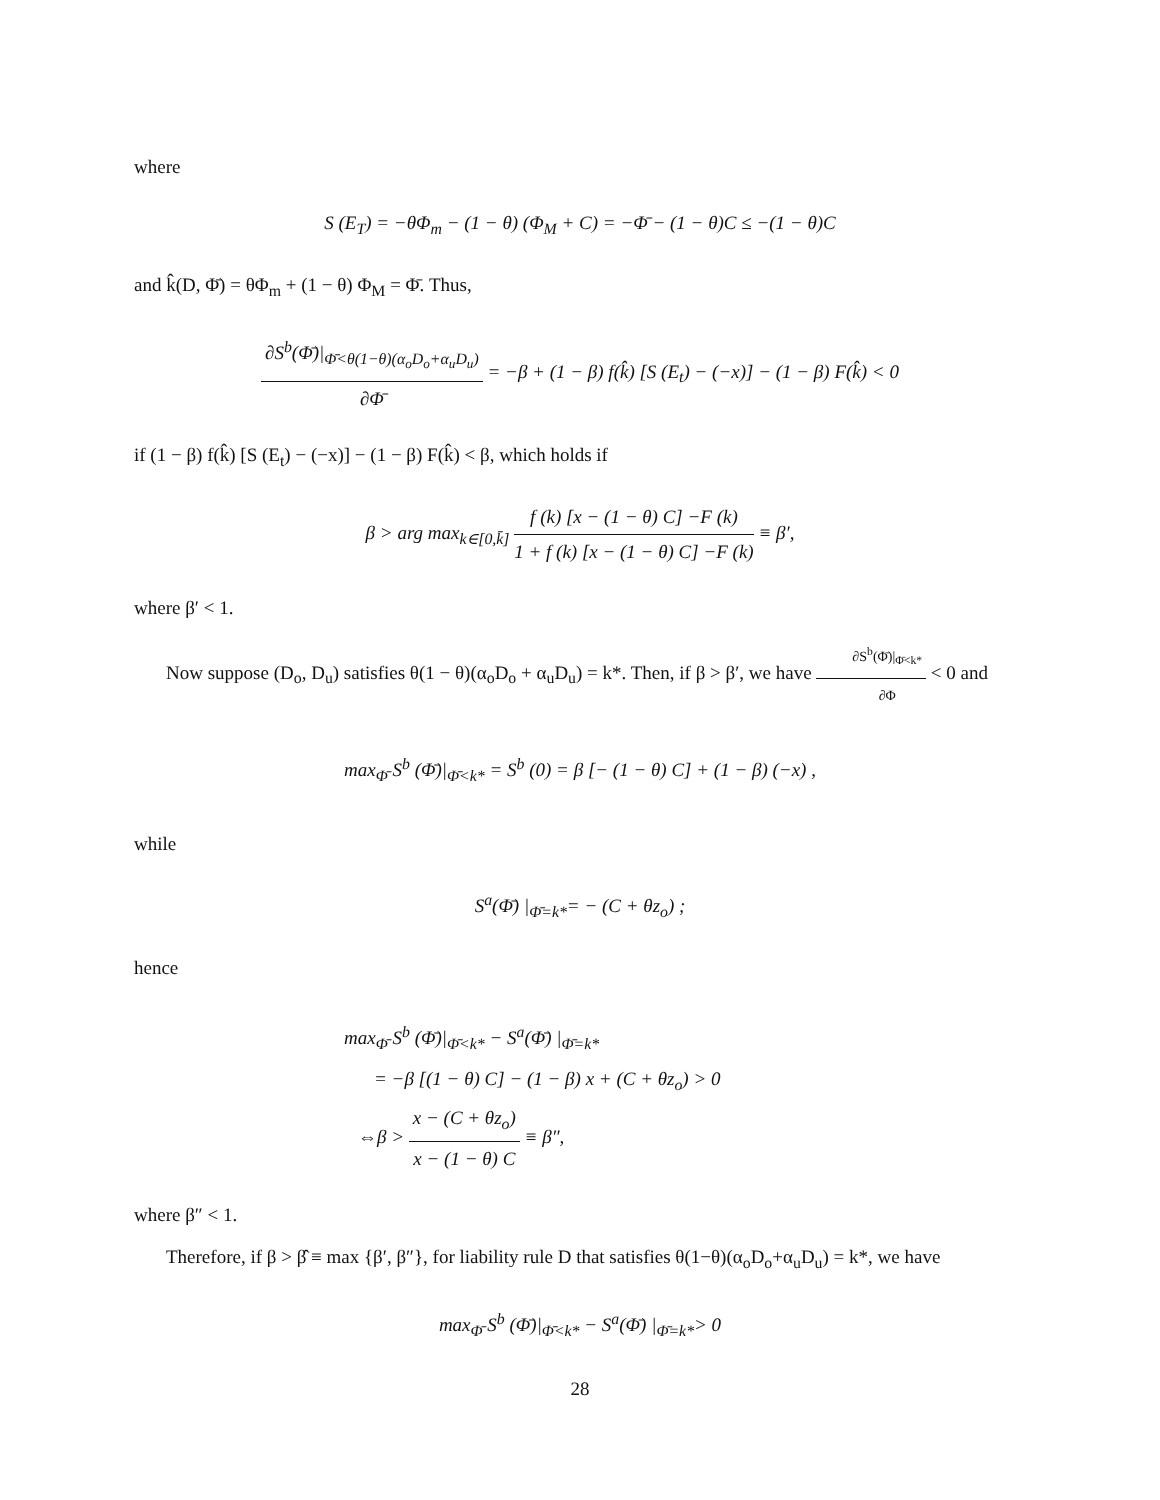where
S (E<sub>T</sub>) = −θΦ<sub>m</sub> − (1 − θ) (Φ<sub>M</sub> + C) = −Φ̄ − (1 − θ)C ≤ −(1 − θ)C
and k̂(D, Φ̄) = θΦ<sub>m</sub> + (1 − θ) Φ<sub>M</sub> = Φ̄. Thus,
∂S<sup>b</sup>(Φ̄)|<sub>Φ̄<θ(1−θ)(α<sub>o</sub>D<sub>o</sub>+α<sub>u</sub>D<sub>u</sub>)</sub> ∂Φ̄ = −β + (1 − β) f(k̂) [S (E<sub>t</sub>) − (−x)] − (1 − β) F(k̂) < 0
if (1 − β) f(k̂) [S (E<sub>t</sub>) − (−x)] − (1 − β) F(k̂) < β, which holds if
β > arg max<sub>k∈[0,k̄]</sub> f (k) [x − (1 − θ) C] −F (k) 1 + f (k) [x − (1 − θ) C] −F (k) ≡ β′,
where β′ < 1.
Now suppose (D<sub>o</sub>, D<sub>u</sub>) satisfies θ(1 − θ)(α<sub>o</sub>D<sub>o</sub> + α<sub>u</sub>D<sub>u</sub>) = k*. Then, if β > β′, we have ∂S<sup>b</sup>(Φ̄)|<sub>Φ̄<k*</sub> ∂Φ < 0 and
max<sub>Φ̄</sub> S<sup>b</sup> (Φ̄)|<sub>Φ̄<k*</sub> = S<sup>b</sup> (0) = β [− (1 − θ) C] + (1 − β) (−x) ,
while
S<sup>a</sup>(Φ̄) |<sub>Φ̄=k*</sub>= − (C + θz<sub>o</sub>) ;
hence
max<sub>Φ̄</sub> S<sup>b</sup> (Φ̄)|<sub>Φ̄<k*</sub> − S<sup>a</sup>(Φ̄) |<sub>Φ̄=k*</sub>
= −β [(1 − θ) C] − (1 − β) x + (C + θz<sub>o</sub>) > 0
⇔β > x − (C + θz<sub>o</sub>) x − (1 − θ) C ≡ β″,
where β″ < 1.
Therefore, if β > β̂ ≡ max {β′, β″}, for liability rule D that satisfies θ(1−θ)(α<sub>o</sub>D<sub>o</sub>+α<sub>u</sub>D<sub>u</sub>) = k*, we have
max<sub>Φ̄</sub> S<sup>b</sup> (Φ̄)|<sub>Φ̄<k*</sub> − S<sup>a</sup>(Φ̄) |<sub>Φ̄=k*</sub>> 0
28